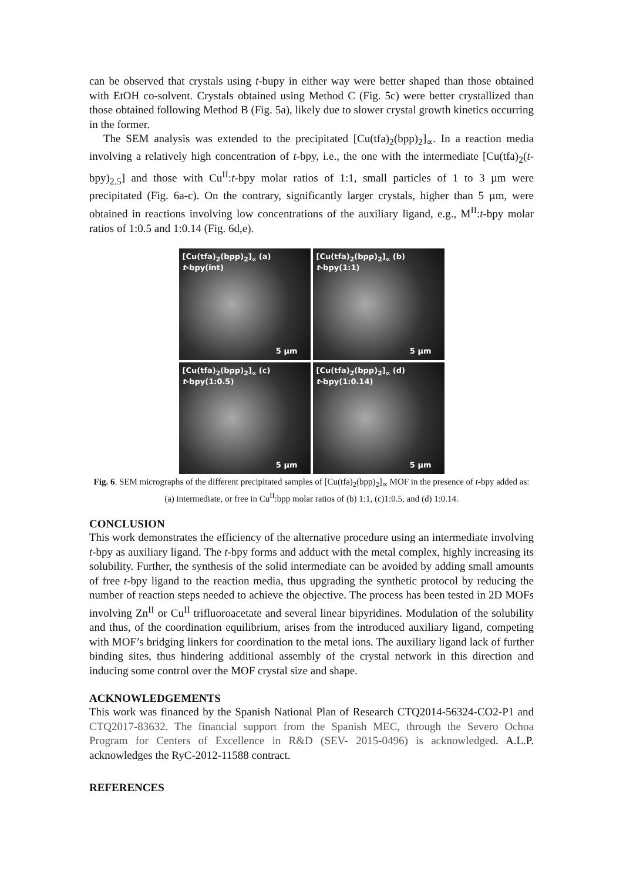can be observed that crystals using t-bupy in either way were better shaped than those obtained with EtOH co-solvent. Crystals obtained using Method C (Fig. 5c) were better crystallized than those obtained following Method B (Fig. 5a), likely due to slower crystal growth kinetics occurring in the former.
The SEM analysis was extended to the precipitated [Cu(tfa)<sub>2</sub>(bpp)<sub>2</sub>]<sub>∝</sub>. In a reaction media involving a relatively high concentration of t-bpy, i.e., the one with the intermediate [Cu(tfa)<sub>2</sub>(t-bpy)<sub>2.5</sub>] and those with Cu<sup>II</sup>:t-bpy molar ratios of 1:1, small particles of 1 to 3 µm were precipitated (Fig. 6a-c). On the contrary, significantly larger crystals, higher than 5 µm, were obtained in reactions involving low concentrations of the auxiliary ligand, e.g., M<sup>II</sup>:t-bpy molar ratios of 1:0.5 and 1:0.14 (Fig. 6d,e).
[Cu(tfa)<sub>2</sub>(bpp)<sub>2</sub>]<sub>∝</sub> (a)
t-bpy(int)
5 µm
[Cu(tfa)<sub>2</sub>(bpp)<sub>2</sub>]<sub>∝</sub> (b)
t-bpy(1:1)
5 µm
[Cu(tfa)<sub>2</sub>(bpp)<sub>2</sub>]<sub>∝</sub> (c)
t-bpy(1:0.5)
5 µm
[Cu(tfa)<sub>2</sub>(bpp)<sub>2</sub>]<sub>∝</sub> (d)
t-bpy(1:0.14)
5 µm
Fig. 6. SEM micrographs of the different precipitated samples of [Cu(tfa)<sub>2</sub>(bpp)<sub>2</sub>]<sub>∝</sub> MOF in the presence of t-bpy added as: (a) intermediate, or free in Cu<sup>II</sup>:bpp molar ratios of (b) 1:1, (c)1:0.5, and (d) 1:0.14.
CONCLUSION
This work demonstrates the efficiency of the alternative procedure using an intermediate involving t-bpy as auxiliary ligand. The t-bpy forms and adduct with the metal complex, highly increasing its solubility. Further, the synthesis of the solid intermediate can be avoided by adding small amounts of free t-bpy ligand to the reaction media, thus upgrading the synthetic protocol by reducing the number of reaction steps needed to achieve the objective. The process has been tested in 2D MOFs involving Zn<sup>II</sup> or Cu<sup>II</sup> trifluoroacetate and several linear bipyridines. Modulation of the solubility and thus, of the coordination equilibrium, arises from the introduced auxiliary ligand, competing with MOF’s bridging linkers for coordination to the metal ions. The auxiliary ligand lack of further binding sites, thus hindering additional assembly of the crystal network in this direction and inducing some control over the MOF crystal size and shape.
ACKNOWLEDGEMENTS
This work was financed by the Spanish National Plan of Research CTQ2014-56324-CO2-P1 and CTQ2017-83632. The financial support from the Spanish MEC, through the Severo Ochoa Program for Centers of Excellence in R&D (SEV- 2015-0496) is acknowledged. A.L.P. acknowledges the RyC-2012-11588 contract.
REFERENCES